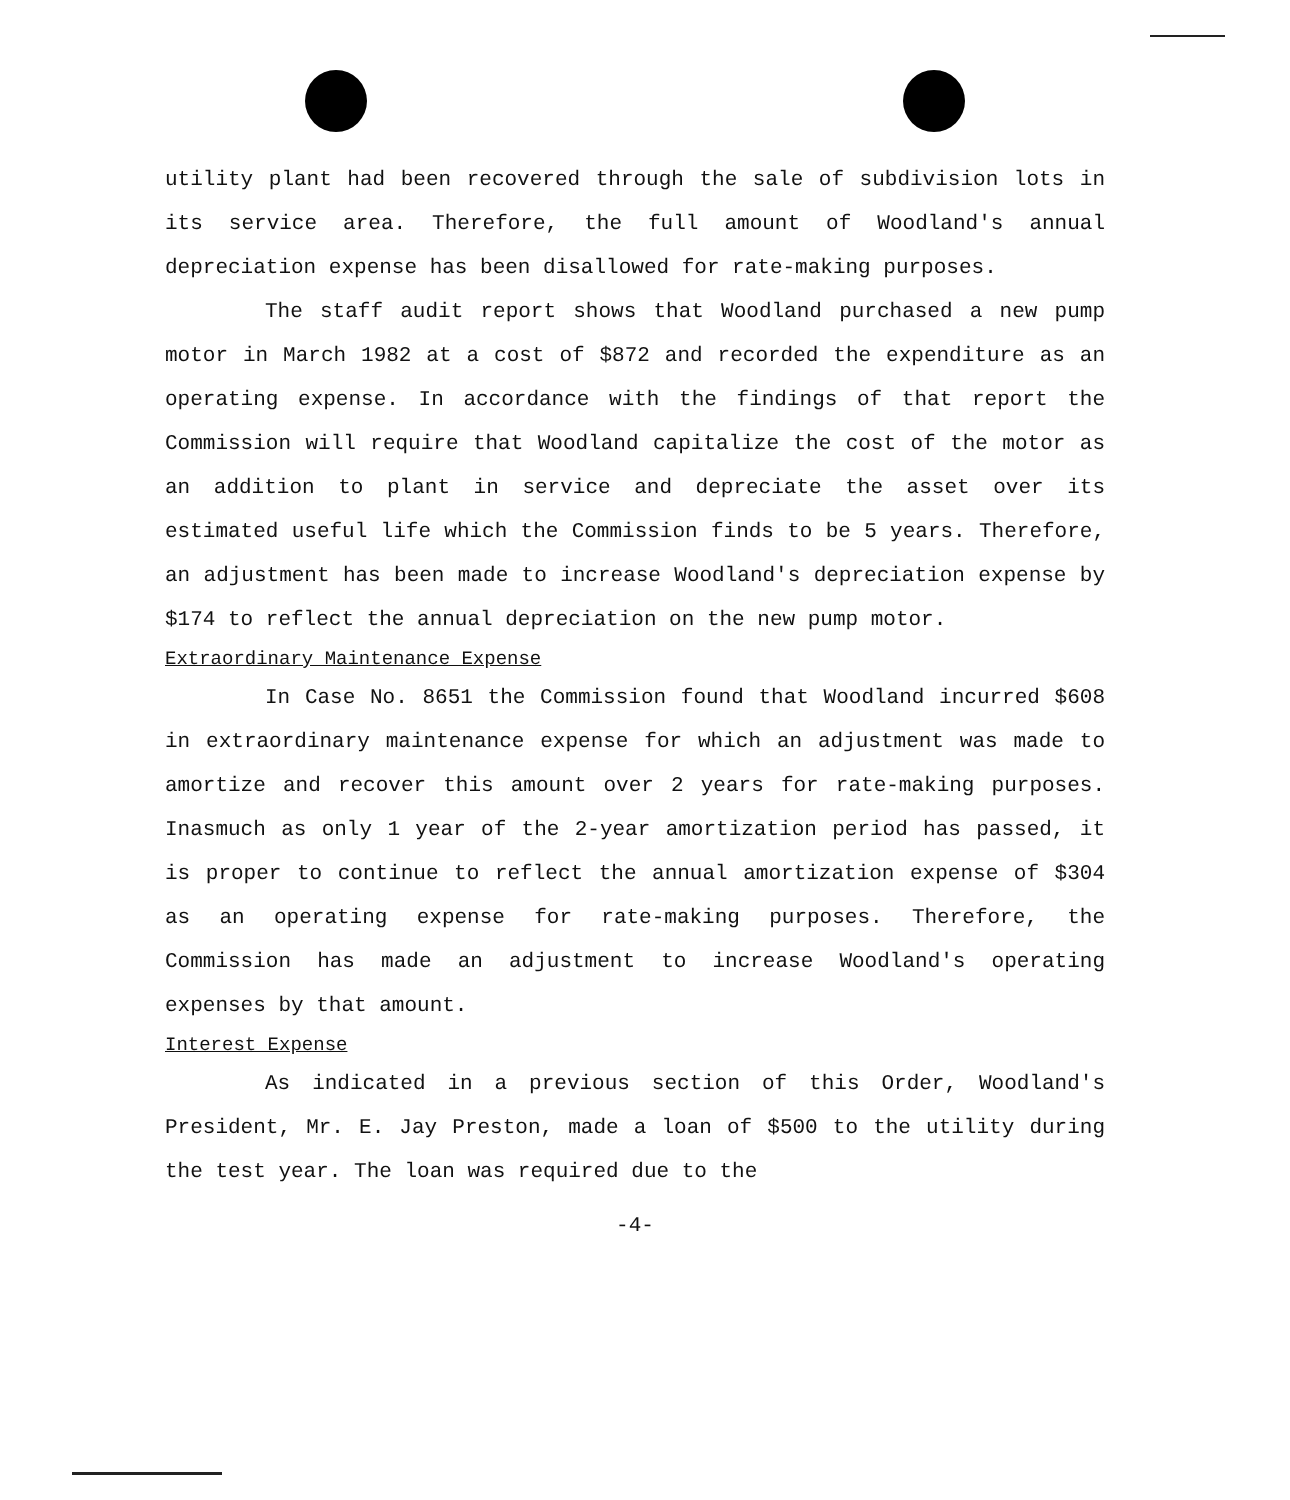utility plant had been recovered through the sale of subdivision lots in its service area. Therefore, the full amount of Woodland's annual depreciation expense has been disallowed for rate-making purposes.
The staff audit report shows that Woodland purchased a new pump motor in March 1982 at a cost of $872 and recorded the expenditure as an operating expense. In accordance with the findings of that report the Commission will require that Woodland capitalize the cost of the motor as an addition to plant in service and depreciate the asset over its estimated useful life which the Commission finds to be 5 years. Therefore, an adjustment has been made to increase Woodland's depreciation expense by $174 to reflect the annual depreciation on the new pump motor.
Extraordinary Maintenance Expense
In Case No. 8651 the Commission found that Woodland incurred $608 in extraordinary maintenance expense for which an adjustment was made to amortize and recover this amount over 2 years for rate-making purposes. Inasmuch as only 1 year of the 2-year amortization period has passed, it is proper to continue to reflect the annual amortization expense of $304 as an operating expense for rate-making purposes. Therefore, the Commission has made an adjustment to increase Woodland's operating expenses by that amount.
Interest Expense
As indicated in a previous section of this Order, Woodland's President, Mr. E. Jay Preston, made a loan of $500 to the utility during the test year. The loan was required due to the
-4-